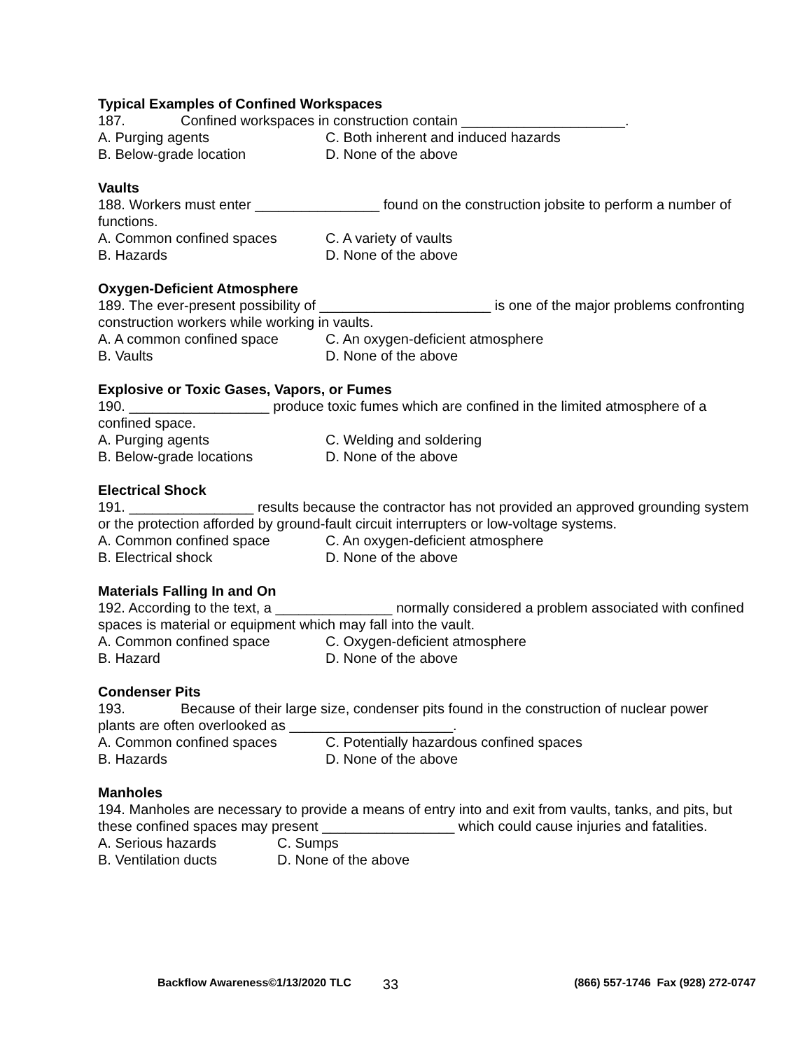Typical Examples of Confined Workspaces
187. Confined workspaces in construction contain _____________________.
A. Purging agents C. Both inherent and induced hazards
B. Below-grade location D. None of the above
Vaults
188. Workers must enter ________________ found on the construction jobsite to perform a number of functions.
A. Common confined spaces C. A variety of vaults
B. Hazards D. None of the above
Oxygen-Deficient Atmosphere
189. The ever-present possibility of ______________________ is one of the major problems confronting construction workers while working in vaults.
A. A common confined space C. An oxygen-deficient atmosphere
B. Vaults D. None of the above
Explosive or Toxic Gases, Vapors, or Fumes
190. __________________ produce toxic fumes which are confined in the limited atmosphere of a confined space.
A. Purging agents C. Welding and soldering
B. Below-grade locations D. None of the above
Electrical Shock
191. ________________ results because the contractor has not provided an approved grounding system or the protection afforded by ground-fault circuit interrupters or low-voltage systems.
A. Common confined space C. An oxygen-deficient atmosphere
B. Electrical shock D. None of the above
Materials Falling In and On
192. According to the text, a _______________ normally considered a problem associated with confined spaces is material or equipment which may fall into the vault.
A. Common confined space C. Oxygen-deficient atmosphere
B. Hazard D. None of the above
Condenser Pits
193. Because of their large size, condenser pits found in the construction of nuclear power plants are often overlooked as _____________________.
A. Common confined spaces C. Potentially hazardous confined spaces
B. Hazards D. None of the above
Manholes
194. Manholes are necessary to provide a means of entry into and exit from vaults, tanks, and pits, but these confined spaces may present _________________ which could cause injuries and fatalities.
A. Serious hazards C. Sumps
B. Ventilation ducts D. None of the above
Backflow Awareness©1/13/2020 TLC 33 (866) 557-1746 Fax (928) 272-0747